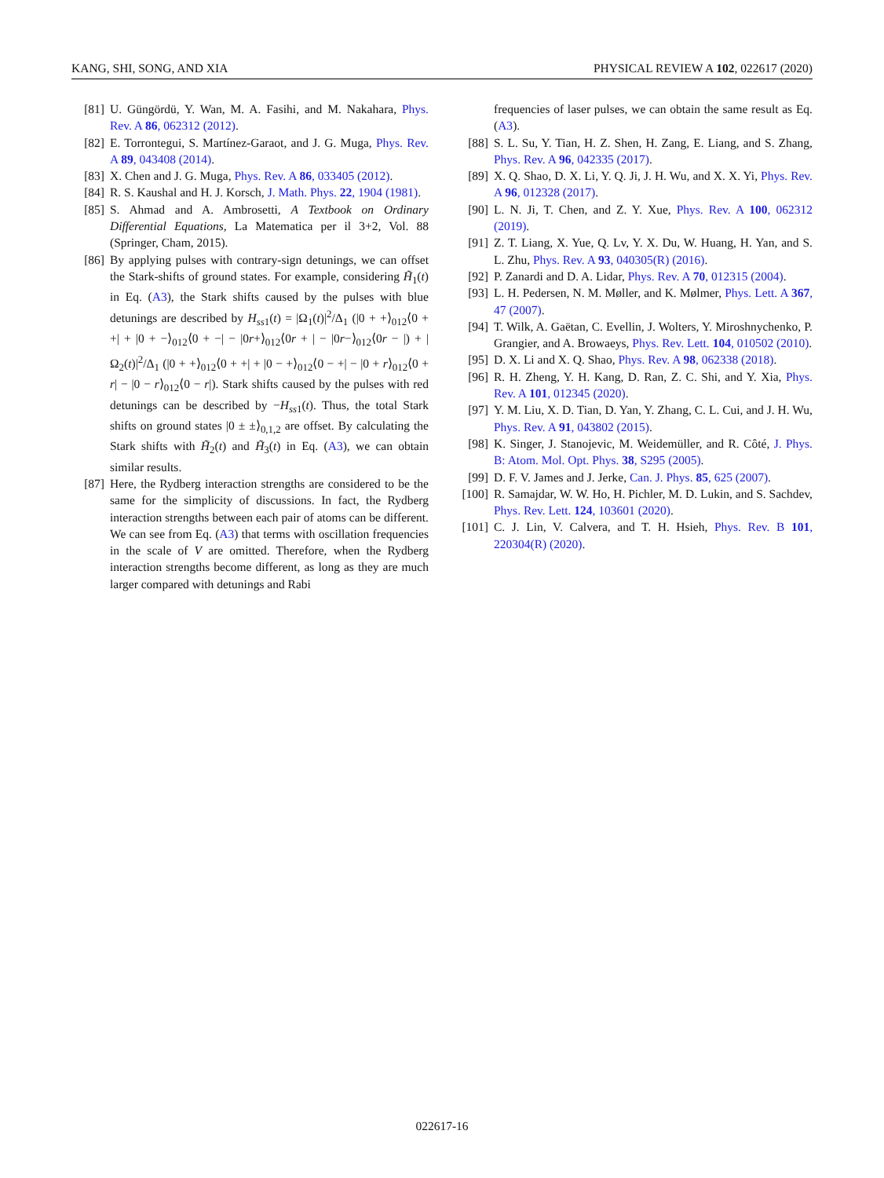KANG, SHI, SONG, AND XIA PHYSICAL REVIEW A 102, 022617 (2020)
[81] U. Güngördü, Y. Wan, M. A. Fasihi, and M. Nakahara, Phys. Rev. A 86, 062312 (2012).
[82] E. Torrontegui, S. Martínez-Garaot, and J. G. Muga, Phys. Rev. A 89, 043408 (2014).
[83] X. Chen and J. G. Muga, Phys. Rev. A 86, 033405 (2012).
[84] R. S. Kaushal and H. J. Korsch, J. Math. Phys. 22, 1904 (1981).
[85] S. Ahmad and A. Ambrosetti, A Textbook on Ordinary Differential Equations, La Matematica per il 3+2, Vol. 88 (Springer, Cham, 2015).
[86] By applying pulses with contrary-sign detunings, we can offset the Stark-shifts of ground states. For example, considering H̃<sub>1</sub>(t) in Eq. (A3), the Stark shifts caused by the pulses with blue detunings are described by H<sub>ss</sub><sub>1</sub>(t) = |Ω<sub>1</sub>(t)|<sup>2</sup>/Δ<sub>1</sub> (|0 + +⟩<sub>012</sub>⟨0 + +| + |0 + −⟩<sub>012</sub>⟨0 + −| − |0r+⟩<sub>012</sub>⟨0r + | − |0r−⟩<sub>012</sub>⟨0r − |) + |Ω<sub>2</sub>(t)|<sup>2</sup>/Δ<sub>1</sub> (|0 + +⟩<sub>012</sub>⟨0 + +| + |0 − +⟩<sub>012</sub>⟨0 − +| − |0 + r⟩<sub>012</sub>⟨0 + r| − |0 − r⟩<sub>012</sub>⟨0 − r|). Stark shifts caused by the pulses with red detunings can be described by −H<sub>ss</sub><sub>1</sub>(t). Thus, the total Stark shifts on ground states |0 ± ±⟩<sub>0,1,2</sub> are offset. By calculating the Stark shifts with H̃<sub>2</sub>(t) and H̃<sub>3</sub>(t) in Eq. (A3), we can obtain similar results.
[87] Here, the Rydberg interaction strengths are considered to be the same for the simplicity of discussions. In fact, the Rydberg interaction strengths between each pair of atoms can be different. We can see from Eq. (A3) that terms with oscillation frequencies in the scale of V are omitted. Therefore, when the Rydberg interaction strengths become different, as long as they are much larger compared with detunings and Rabi
frequencies of laser pulses, we can obtain the same result as Eq. (A3).
[88] S. L. Su, Y. Tian, H. Z. Shen, H. Zang, E. Liang, and S. Zhang, Phys. Rev. A 96, 042335 (2017).
[89] X. Q. Shao, D. X. Li, Y. Q. Ji, J. H. Wu, and X. X. Yi, Phys. Rev. A 96, 012328 (2017).
[90] L. N. Ji, T. Chen, and Z. Y. Xue, Phys. Rev. A 100, 062312 (2019).
[91] Z. T. Liang, X. Yue, Q. Lv, Y. X. Du, W. Huang, H. Yan, and S. L. Zhu, Phys. Rev. A 93, 040305(R) (2016).
[92] P. Zanardi and D. A. Lidar, Phys. Rev. A 70, 012315 (2004).
[93] L. H. Pedersen, N. M. Møller, and K. Mølmer, Phys. Lett. A 367, 47 (2007).
[94] T. Wilk, A. Gaëtan, C. Evellin, J. Wolters, Y. Miroshnychenko, P. Grangier, and A. Browaeys, Phys. Rev. Lett. 104, 010502 (2010).
[95] D. X. Li and X. Q. Shao, Phys. Rev. A 98, 062338 (2018).
[96] R. H. Zheng, Y. H. Kang, D. Ran, Z. C. Shi, and Y. Xia, Phys. Rev. A 101, 012345 (2020).
[97] Y. M. Liu, X. D. Tian, D. Yan, Y. Zhang, C. L. Cui, and J. H. Wu, Phys. Rev. A 91, 043802 (2015).
[98] K. Singer, J. Stanojevic, M. Weidemüller, and R. Côté, J. Phys. B: Atom. Mol. Opt. Phys. 38, S295 (2005).
[99] D. F. V. James and J. Jerke, Can. J. Phys. 85, 625 (2007).
[100] R. Samajdar, W. W. Ho, H. Pichler, M. D. Lukin, and S. Sachdev, Phys. Rev. Lett. 124, 103601 (2020).
[101] C. J. Lin, V. Calvera, and T. H. Hsieh, Phys. Rev. B 101, 220304(R) (2020).
022617-16